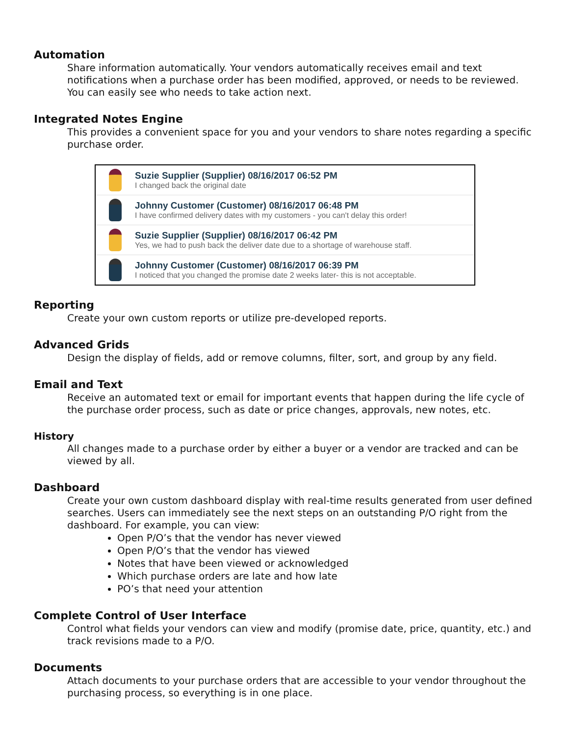Automation
Share information automatically. Your vendors automatically receives email and text notifications when a purchase order has been modified, approved, or needs to be reviewed. You can easily see who needs to take action next.
Integrated Notes Engine
This provides a convenient space for you and your vendors to share notes regarding a specific purchase order.
Suzie Supplier (Supplier) 08/16/2017 06:52 PM
I changed back the original date
Johnny Customer (Customer) 08/16/2017 06:48 PM
I have confirmed delivery dates with my customers - you can't delay this order!
Suzie Supplier (Supplier) 08/16/2017 06:42 PM
Yes, we had to push back the deliver date due to a shortage of warehouse staff.
Johnny Customer (Customer) 08/16/2017 06:39 PM
I noticed that you changed the promise date 2 weeks later- this is not acceptable.
Reporting
Create your own custom reports or utilize pre-developed reports.
Advanced Grids
Design the display of fields, add or remove columns, filter, sort, and group by any field.
Email and Text
Receive an automated text or email for important events that happen during the life cycle of the purchase order process, such as date or price changes, approvals, new notes, etc.
History
All changes made to a purchase order by either a buyer or a vendor are tracked and can be viewed by all.
Dashboard
Create your own custom dashboard display with real-time results generated from user defined searches. Users can immediately see the next steps on an outstanding P/O right from the dashboard. For example, you can view:
Open P/O’s that the vendor has never viewed
Open P/O’s that the vendor has viewed
Notes that have been viewed or acknowledged
Which purchase orders are late and how late
PO’s that need your attention
Complete Control of User Interface
Control what fields your vendors can view and modify (promise date, price, quantity, etc.) and track revisions made to a P/O.
Documents
Attach documents to your purchase orders that are accessible to your vendor throughout the purchasing process, so everything is in one place.